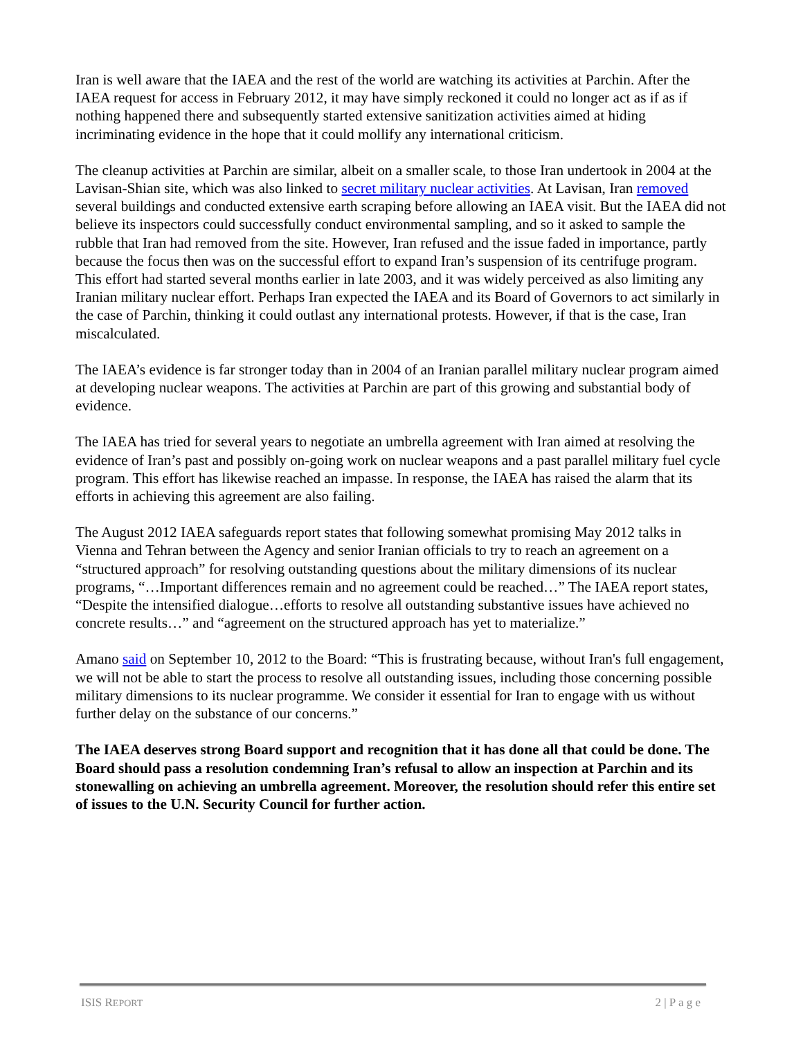Iran is well aware that the IAEA and the rest of the world are watching its activities at Parchin. After the IAEA request for access in February 2012, it may have simply reckoned it could no longer act as if as if nothing happened there and subsequently started extensive sanitization activities aimed at hiding incriminating evidence in the hope that it could mollify any international criticism.
The cleanup activities at Parchin are similar, albeit on a smaller scale, to those Iran undertook in 2004 at the Lavisan-Shian site, which was also linked to secret military nuclear activities. At Lavisan, Iran removed several buildings and conducted extensive earth scraping before allowing an IAEA visit. But the IAEA did not believe its inspectors could successfully conduct environmental sampling, and so it asked to sample the rubble that Iran had removed from the site. However, Iran refused and the issue faded in importance, partly because the focus then was on the successful effort to expand Iran’s suspension of its centrifuge program. This effort had started several months earlier in late 2003, and it was widely perceived as also limiting any Iranian military nuclear effort. Perhaps Iran expected the IAEA and its Board of Governors to act similarly in the case of Parchin, thinking it could outlast any international protests. However, if that is the case, Iran miscalculated.
The IAEA’s evidence is far stronger today than in 2004 of an Iranian parallel military nuclear program aimed at developing nuclear weapons. The activities at Parchin are part of this growing and substantial body of evidence.
The IAEA has tried for several years to negotiate an umbrella agreement with Iran aimed at resolving the evidence of Iran’s past and possibly on-going work on nuclear weapons and a past parallel military fuel cycle program. This effort has likewise reached an impasse. In response, the IAEA has raised the alarm that its efforts in achieving this agreement are also failing.
The August 2012 IAEA safeguards report states that following somewhat promising May 2012 talks in Vienna and Tehran between the Agency and senior Iranian officials to try to reach an agreement on a “structured approach” for resolving outstanding questions about the military dimensions of its nuclear programs, “…Important differences remain and no agreement could be reached…” The IAEA report states, “Despite the intensified dialogue…efforts to resolve all outstanding substantive issues have achieved no concrete results…” and “agreement on the structured approach has yet to materialize.”
Amano said on September 10, 2012 to the Board: “This is frustrating because, without Iran's full engagement, we will not be able to start the process to resolve all outstanding issues, including those concerning possible military dimensions to its nuclear programme. We consider it essential for Iran to engage with us without further delay on the substance of our concerns.”
The IAEA deserves strong Board support and recognition that it has done all that could be done. The Board should pass a resolution condemning Iran’s refusal to allow an inspection at Parchin and its stonewalling on achieving an umbrella agreement. Moreover, the resolution should refer this entire set of issues to the U.N. Security Council for further action.
ISIS REPORT 2 | P a g e